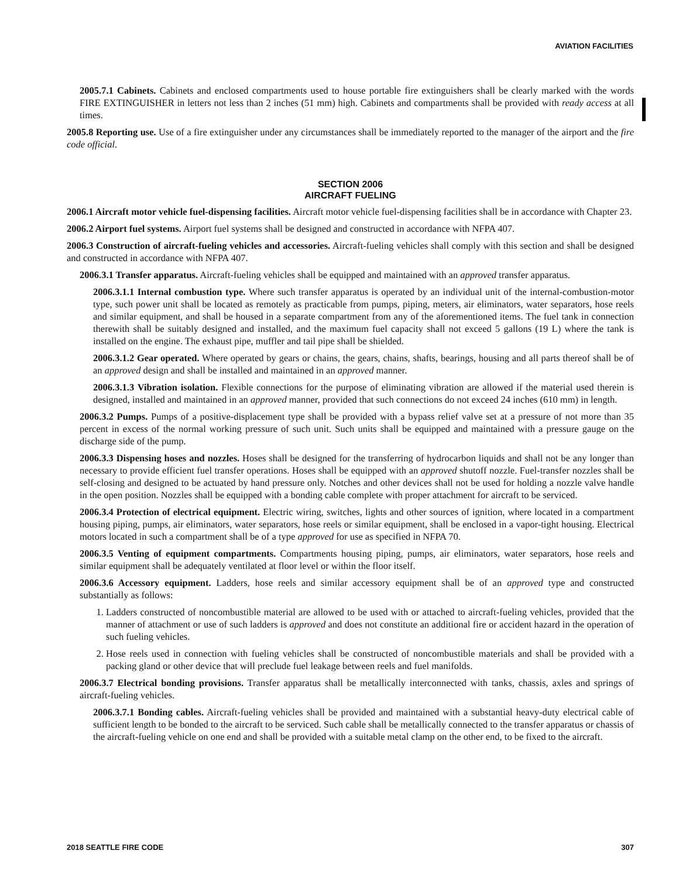AVIATION FACILITIES
2005.7.1 Cabinets. Cabinets and enclosed compartments used to house portable fire extinguishers shall be clearly marked with the words FIRE EXTINGUISHER in letters not less than 2 inches (51 mm) high. Cabinets and compartments shall be provided with ready access at all times.
2005.8 Reporting use. Use of a fire extinguisher under any circumstances shall be immediately reported to the manager of the airport and the fire code official.
SECTION 2006
AIRCRAFT FUELING
2006.1 Aircraft motor vehicle fuel-dispensing facilities. Aircraft motor vehicle fuel-dispensing facilities shall be in accordance with Chapter 23.
2006.2 Airport fuel systems. Airport fuel systems shall be designed and constructed in accordance with NFPA 407.
2006.3 Construction of aircraft-fueling vehicles and accessories. Aircraft-fueling vehicles shall comply with this section and shall be designed and constructed in accordance with NFPA 407.
2006.3.1 Transfer apparatus. Aircraft-fueling vehicles shall be equipped and maintained with an approved transfer apparatus.
2006.3.1.1 Internal combustion type. Where such transfer apparatus is operated by an individual unit of the internal-combustion-motor type, such power unit shall be located as remotely as practicable from pumps, piping, meters, air eliminators, water separators, hose reels and similar equipment, and shall be housed in a separate compartment from any of the aforementioned items. The fuel tank in connection therewith shall be suitably designed and installed, and the maximum fuel capacity shall not exceed 5 gallons (19 L) where the tank is installed on the engine. The exhaust pipe, muffler and tail pipe shall be shielded.
2006.3.1.2 Gear operated. Where operated by gears or chains, the gears, chains, shafts, bearings, housing and all parts thereof shall be of an approved design and shall be installed and maintained in an approved manner.
2006.3.1.3 Vibration isolation. Flexible connections for the purpose of eliminating vibration are allowed if the material used therein is designed, installed and maintained in an approved manner, provided that such connections do not exceed 24 inches (610 mm) in length.
2006.3.2 Pumps. Pumps of a positive-displacement type shall be provided with a bypass relief valve set at a pressure of not more than 35 percent in excess of the normal working pressure of such unit. Such units shall be equipped and maintained with a pressure gauge on the discharge side of the pump.
2006.3.3 Dispensing hoses and nozzles. Hoses shall be designed for the transferring of hydrocarbon liquids and shall not be any longer than necessary to provide efficient fuel transfer operations. Hoses shall be equipped with an approved shutoff nozzle. Fuel-transfer nozzles shall be self-closing and designed to be actuated by hand pressure only. Notches and other devices shall not be used for holding a nozzle valve handle in the open position. Nozzles shall be equipped with a bonding cable complete with proper attachment for aircraft to be serviced.
2006.3.4 Protection of electrical equipment. Electric wiring, switches, lights and other sources of ignition, where located in a compartment housing piping, pumps, air eliminators, water separators, hose reels or similar equipment, shall be enclosed in a vapor-tight housing. Electrical motors located in such a compartment shall be of a type approved for use as specified in NFPA 70.
2006.3.5 Venting of equipment compartments. Compartments housing piping, pumps, air eliminators, water separators, hose reels and similar equipment shall be adequately ventilated at floor level or within the floor itself.
2006.3.6 Accessory equipment. Ladders, hose reels and similar accessory equipment shall be of an approved type and constructed substantially as follows:
1. Ladders constructed of noncombustible material are allowed to be used with or attached to aircraft-fueling vehicles, provided that the manner of attachment or use of such ladders is approved and does not constitute an additional fire or accident hazard in the operation of such fueling vehicles.
2. Hose reels used in connection with fueling vehicles shall be constructed of noncombustible materials and shall be provided with a packing gland or other device that will preclude fuel leakage between reels and fuel manifolds.
2006.3.7 Electrical bonding provisions. Transfer apparatus shall be metallically interconnected with tanks, chassis, axles and springs of aircraft-fueling vehicles.
2006.3.7.1 Bonding cables. Aircraft-fueling vehicles shall be provided and maintained with a substantial heavy-duty electrical cable of sufficient length to be bonded to the aircraft to be serviced. Such cable shall be metallically connected to the transfer apparatus or chassis of the aircraft-fueling vehicle on one end and shall be provided with a suitable metal clamp on the other end, to be fixed to the aircraft.
2018 SEATTLE FIRE CODE 307